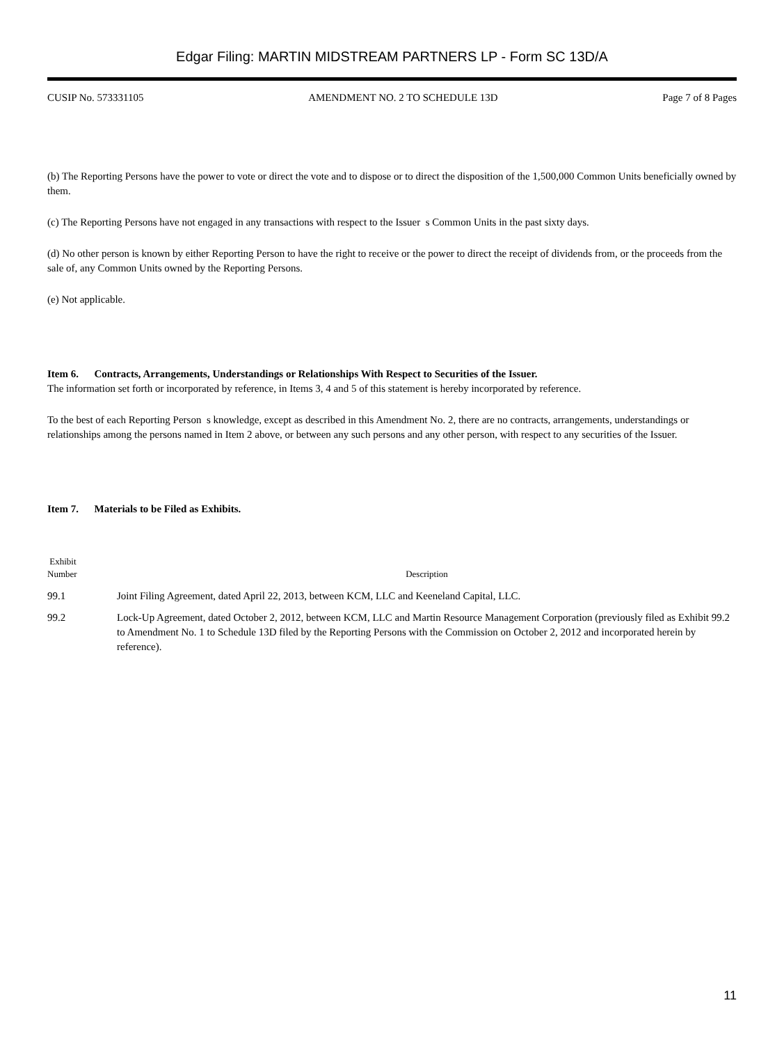Edgar Filing: MARTIN MIDSTREAM PARTNERS LP - Form SC 13D/A
CUSIP No. 573331105 AMENDMENT NO. 2 TO SCHEDULE 13D Page 7 of 8 Pages
(b) The Reporting Persons have the power to vote or direct the vote and to dispose or to direct the disposition of the 1,500,000 Common Units beneficially owned by them.
(c) The Reporting Persons have not engaged in any transactions with respect to the Issuer s Common Units in the past sixty days.
(d) No other person is known by either Reporting Person to have the right to receive or the power to direct the receipt of dividends from, or the proceeds from the sale of, any Common Units owned by the Reporting Persons.
(e) Not applicable.
Item 6. Contracts, Arrangements, Understandings or Relationships With Respect to Securities of the Issuer.
The information set forth or incorporated by reference, in Items 3, 4 and 5 of this statement is hereby incorporated by reference.
To the best of each Reporting Person s knowledge, except as described in this Amendment No. 2, there are no contracts, arrangements, understandings or relationships among the persons named in Item 2 above, or between any such persons and any other person, with respect to any securities of the Issuer.
Item 7. Materials to be Filed as Exhibits.
| Exhibit Number | Description |
| --- | --- |
| 99.1 | Joint Filing Agreement, dated April 22, 2013, between KCM, LLC and Keeneland Capital, LLC. |
| 99.2 | Lock-Up Agreement, dated October 2, 2012, between KCM, LLC and Martin Resource Management Corporation (previously filed as Exhibit 99.2 to Amendment No. 1 to Schedule 13D filed by the Reporting Persons with the Commission on October 2, 2012 and incorporated herein by reference). |
11